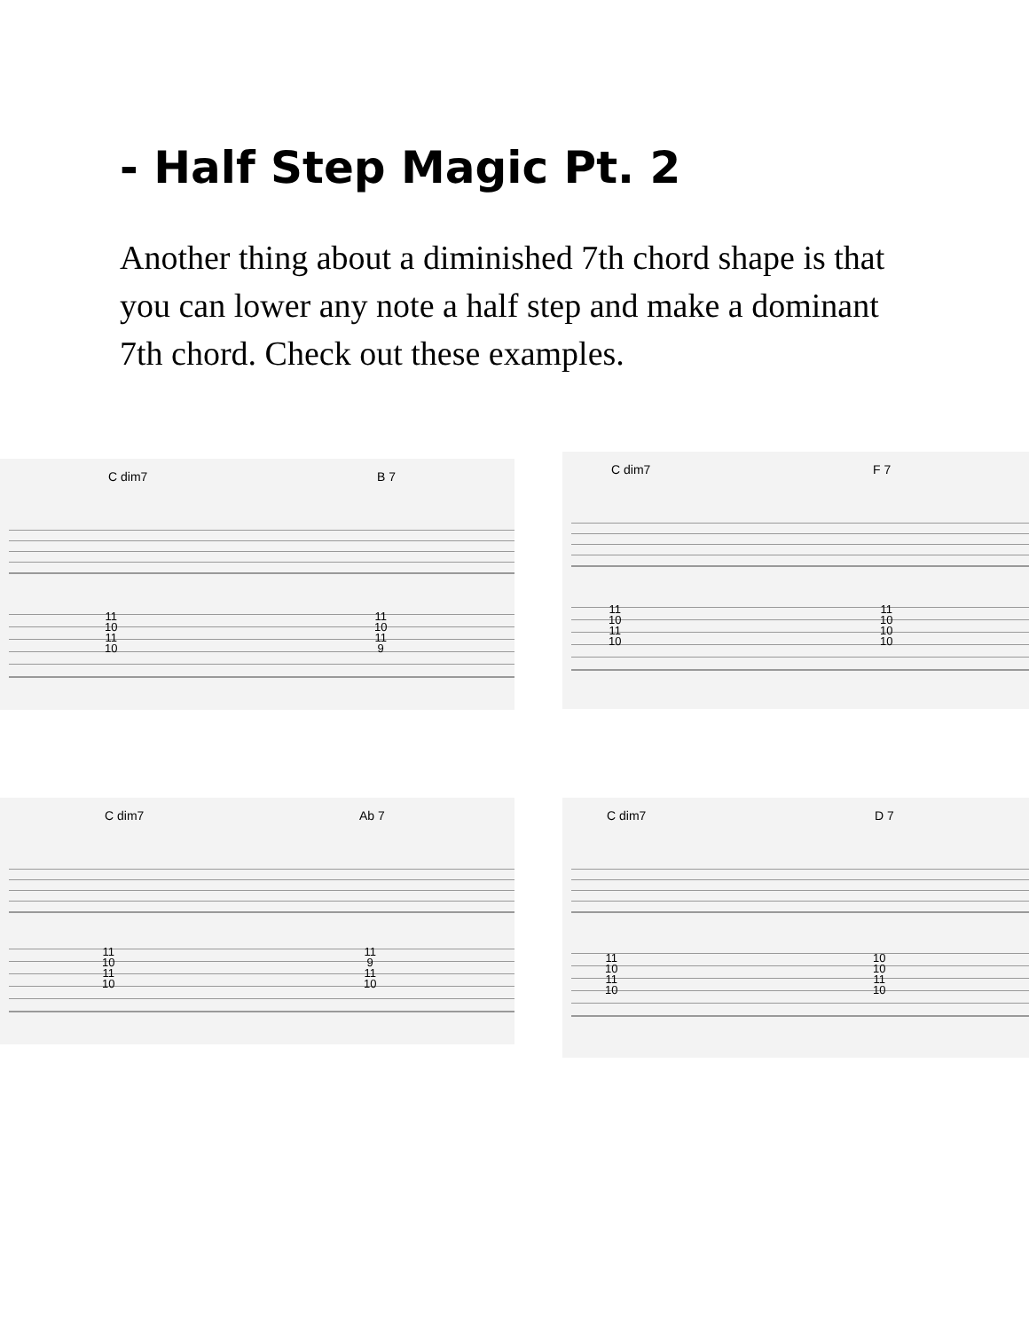- Half Step Magic Pt. 2
Another thing about a diminished 7th chord shape is that you can lower any note a half step and make a dominant 7th chord. Check out these examples.
C dim7 B 7
11
10
11
10
11
10
11
9
C dim7 F 7
11
10
11
10
11
10
10
10
C dim7 Ab 7
11
10
11
10
11
9
11
10
C dim7 D 7
11
10
11
10
10
10
11
10